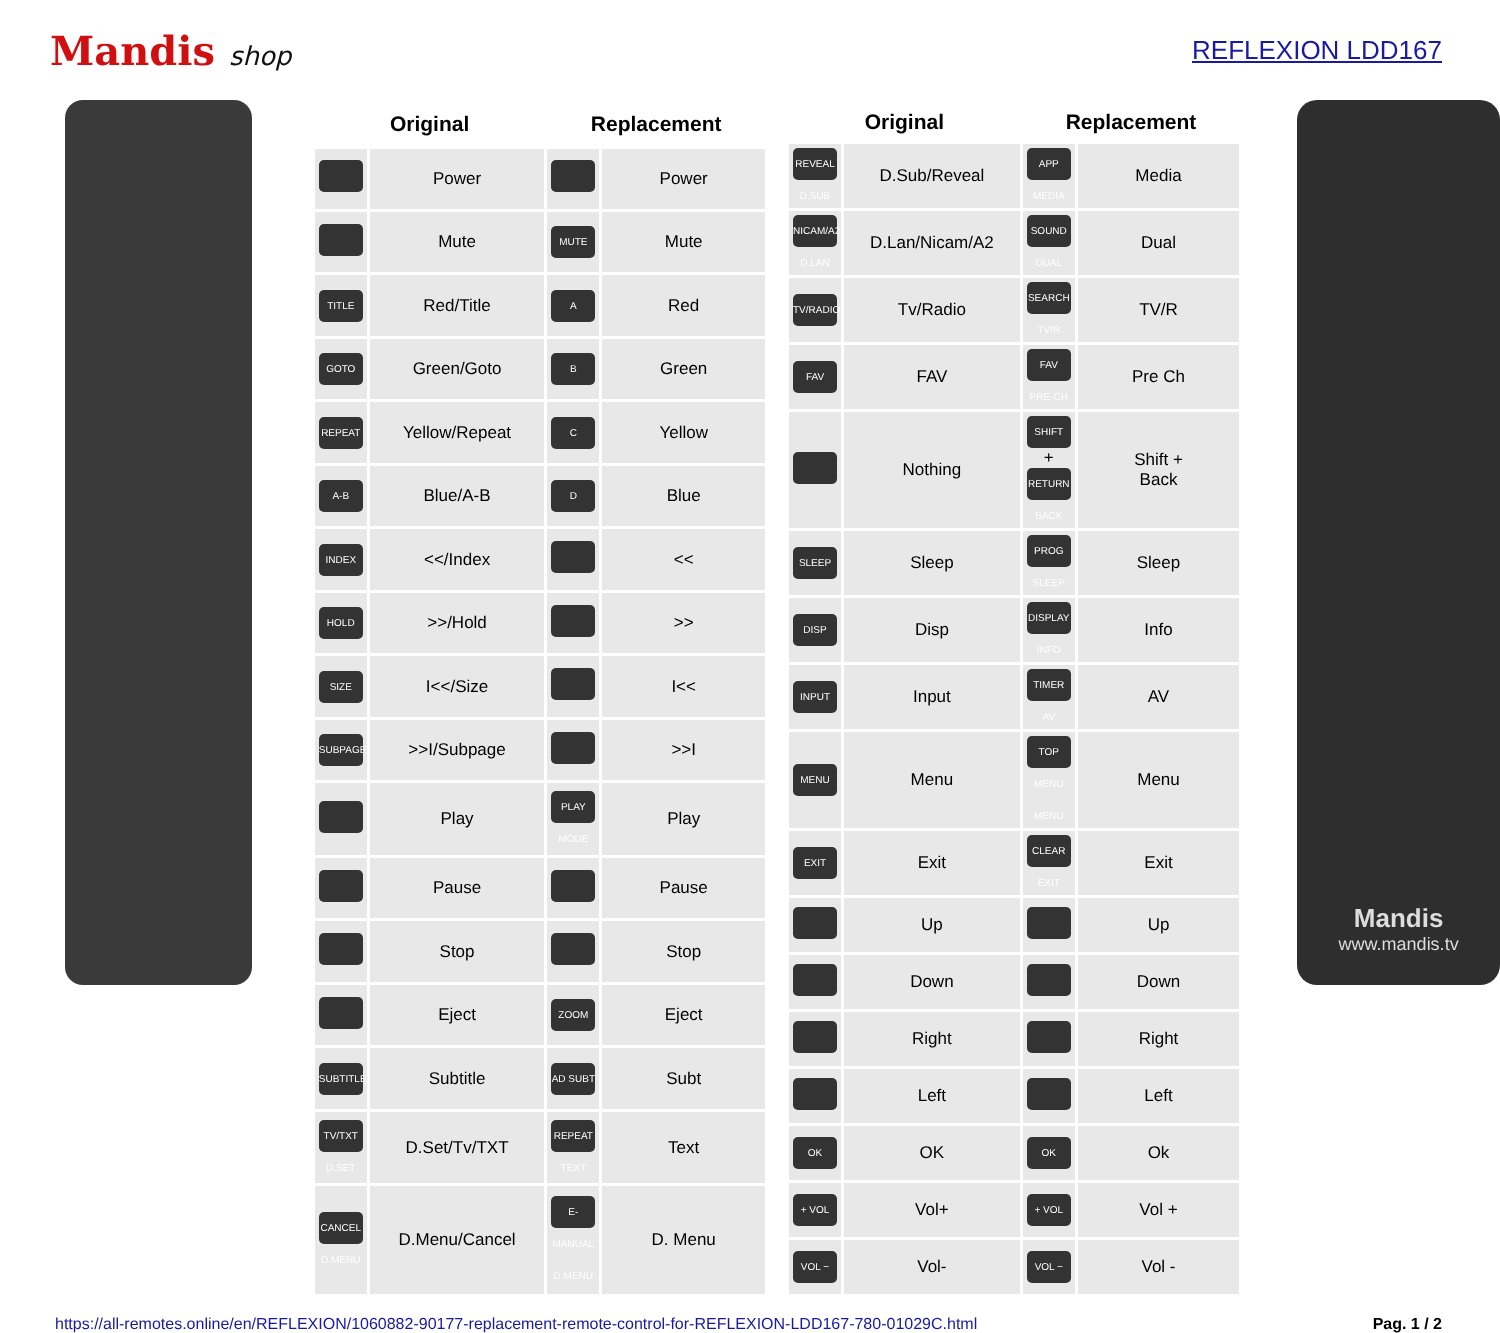Mandis shop REFLEXION LDD167
| Original | | Replacement | |
| --- | --- | --- | --- |
| | Power | | Power |
| | Mute | MUTE | Mute |
| TITLE | Red/Title | A | Red |
| GOTO | Green/Goto | B | Green |
| REPEAT | Yellow/Repeat | C | Yellow |
| A-B | Blue/A-B | D | Blue |
| INDEX | <</Index | | << |
| HOLD | >>/Hold | | >> |
| SIZE | I<</Size | | I<< |
| SUBPAGE | >>I/Subpage | | >>I |
| | Play | PLAY MODE | Play |
| | Pause | | Pause |
| | Stop | | Stop |
| | Eject | ZOOM | Eject |
| SUBTITLE | Subtitle | AD SUBT | Subt |
| TV/TXT D.SET | D.Set/Tv/TXT | REPEAT TEXT | Text |
| CANCEL D.MENU | D.Menu/Cancel | E-MANUAL D.MENU | D. Menu |
| Original | | Replacement | |
| --- | --- | --- | --- |
| REVEAL D.SUB | D.Sub/Reveal | APP MEDIA | Media |
| NICAM/A2 D.LAN | D.Lan/Nicam/A2 | SOUND DUAL | Dual |
| TV/RADIO | Tv/Radio | SEARCH TV/R | TV/R |
| FAV | FAV | FAV PRE-CH | Pre Ch |
| | Nothing | SHIFT + RETURN BACK | Shift + Back |
| SLEEP | Sleep | PROG SLEEP | Sleep |
| DISP | Disp | DISPLAY INFO | Info |
| INPUT | Input | TIMER AV | AV |
| MENU | Menu | TOP MENU MENU | Menu |
| EXIT | Exit | CLEAR EXIT | Exit |
| | Up | | Up |
| | Down | | Down |
| | Right | | Right |
| | Left | | Left |
| OK | OK | OK | Ok |
| + VOL | Vol+ | + VOL | Vol + |
| VOL − | Vol- | VOL − | Vol - |
Mandis
www.mandis.tv
https://all-remotes.online/en/REFLEXION/1060882-90177-replacement-remote-control-for-REFLEXION-LDD167-780-01029C.html Pag. 1 / 2